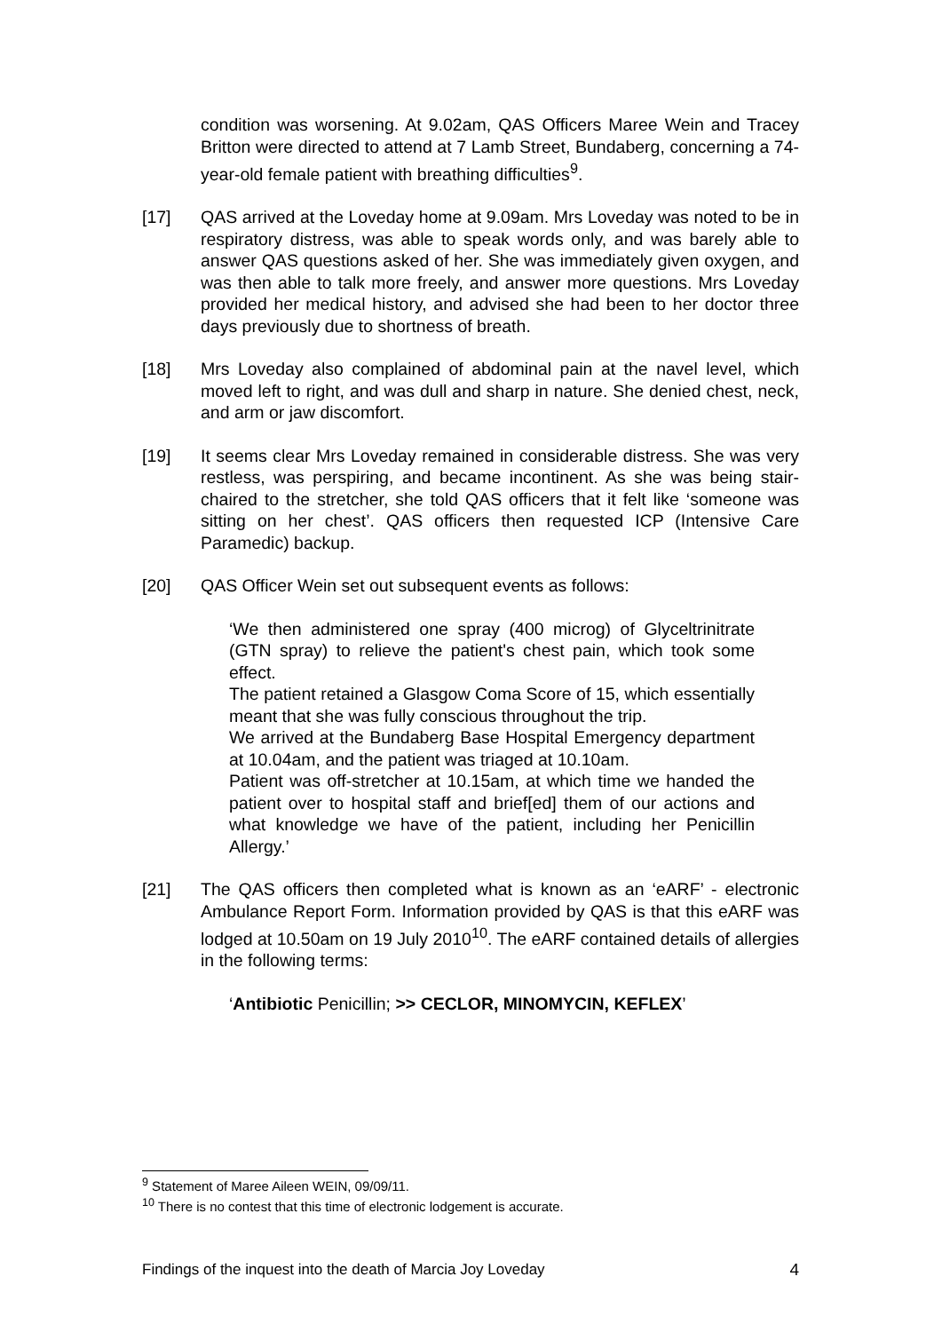condition was worsening. At 9.02am, QAS Officers Maree Wein and Tracey Britton were directed to attend at 7 Lamb Street, Bundaberg, concerning a 74-year-old female patient with breathing difficulties<sup>9</sup>.
[17] QAS arrived at the Loveday home at 9.09am. Mrs Loveday was noted to be in respiratory distress, was able to speak words only, and was barely able to answer QAS questions asked of her. She was immediately given oxygen, and was then able to talk more freely, and answer more questions. Mrs Loveday provided her medical history, and advised she had been to her doctor three days previously due to shortness of breath.
[18] Mrs Loveday also complained of abdominal pain at the navel level, which moved left to right, and was dull and sharp in nature. She denied chest, neck, and arm or jaw discomfort.
[19] It seems clear Mrs Loveday remained in considerable distress. She was very restless, was perspiring, and became incontinent. As she was being stair-chaired to the stretcher, she told QAS officers that it felt like ‘someone was sitting on her chest’. QAS officers then requested ICP (Intensive Care Paramedic) backup.
[20] QAS Officer Wein set out subsequent events as follows:
‘We then administered one spray (400 microg) of Glyceltrinitrate (GTN spray) to relieve the patient's chest pain, which took some effect.
The patient retained a Glasgow Coma Score of 15, which essentially meant that she was fully conscious throughout the trip.
We arrived at the Bundaberg Base Hospital Emergency department at 10.04am, and the patient was triaged at 10.10am.
Patient was off-stretcher at 10.15am, at which time we handed the patient over to hospital staff and brief[ed] them of our actions and what knowledge we have of the patient, including her Penicillin Allergy.’
[21] The QAS officers then completed what is known as an ‘eARF’ - electronic Ambulance Report Form. Information provided by QAS is that this eARF was lodged at 10.50am on 19 July 2010<sup>10</sup>. The eARF contained details of allergies in the following terms:
‘Antibiotic Penicillin; >> CECLOR, MINOMYCIN, KEFLEX’
<sup>9</sup> Statement of Maree Aileen WEIN, 09/09/11.
<sup>10</sup> There is no contest that this time of electronic lodgement is accurate.
Findings of the inquest into the death of Marcia Joy Loveday 4